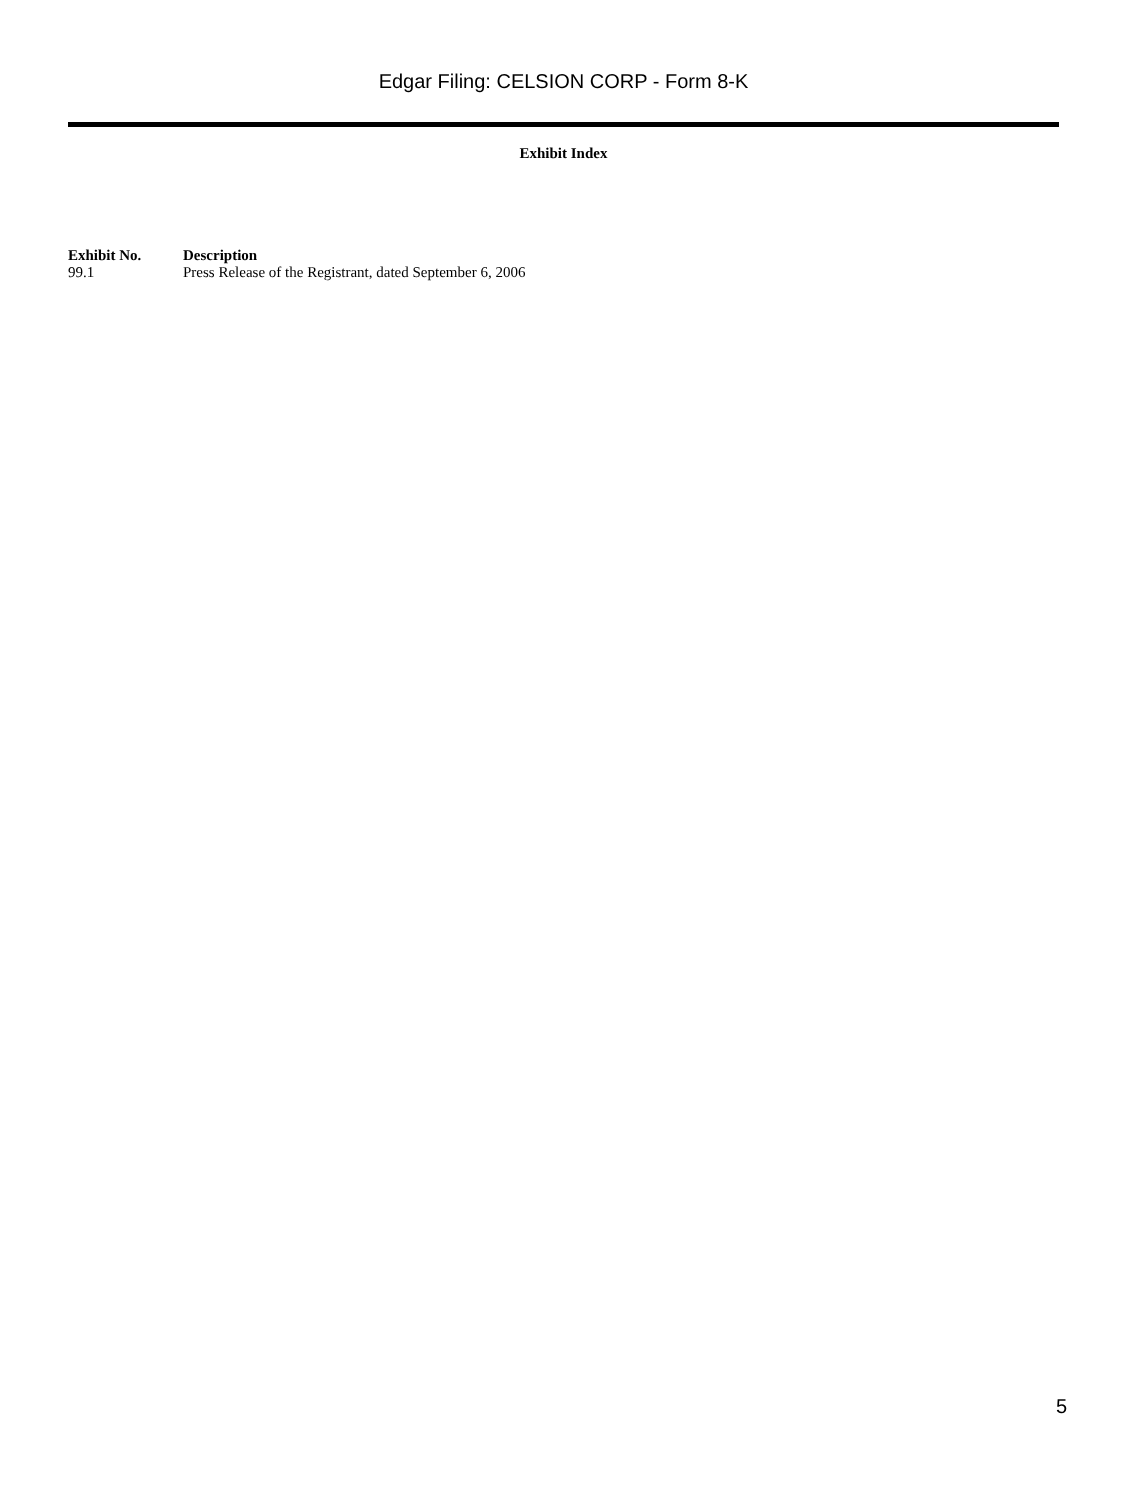Edgar Filing: CELSION CORP - Form 8-K
Exhibit Index
| Exhibit No. | Description |
| --- | --- |
| 99.1 | Press Release of the Registrant, dated September 6, 2006 |
5